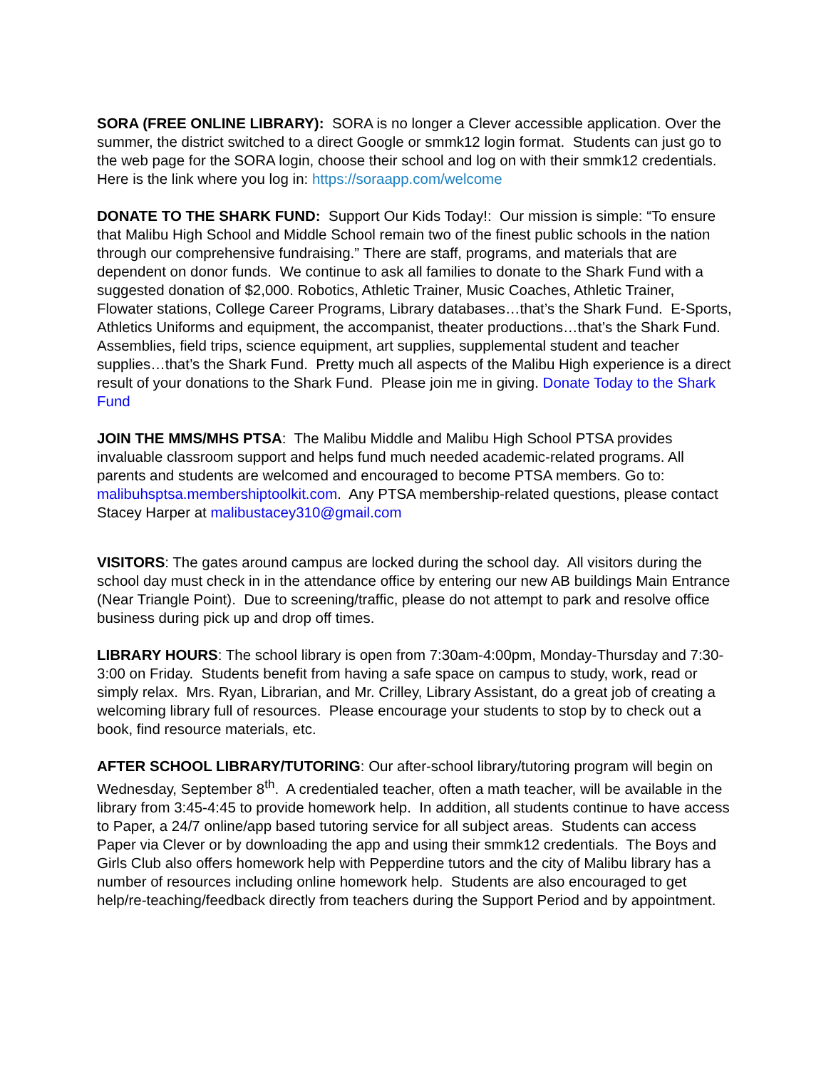SORA (FREE ONLINE LIBRARY): SORA is no longer a Clever accessible application. Over the summer, the district switched to a direct Google or smmk12 login format. Students can just go to the web page for the SORA login, choose their school and log on with their smmk12 credentials. Here is the link where you log in: https://soraapp.com/welcome
DONATE TO THE SHARK FUND: Support Our Kids Today!: Our mission is simple: “To ensure that Malibu High School and Middle School remain two of the finest public schools in the nation through our comprehensive fundraising.” There are staff, programs, and materials that are dependent on donor funds. We continue to ask all families to donate to the Shark Fund with a suggested donation of $2,000. Robotics, Athletic Trainer, Music Coaches, Athletic Trainer, Flowater stations, College Career Programs, Library databases…that’s the Shark Fund. E-Sports, Athletics Uniforms and equipment, the accompanist, theater productions…that’s the Shark Fund. Assemblies, field trips, science equipment, art supplies, supplemental student and teacher supplies…that’s the Shark Fund. Pretty much all aspects of the Malibu High experience is a direct result of your donations to the Shark Fund. Please join me in giving. Donate Today to the Shark Fund
JOIN THE MMS/MHS PTSA: The Malibu Middle and Malibu High School PTSA provides invaluable classroom support and helps fund much needed academic-related programs. All parents and students are welcomed and encouraged to become PTSA members. Go to: malibuhsptsa.membershiptoolkit.com. Any PTSA membership-related questions, please contact Stacey Harper at malibustacey310@gmail.com
VISITORS: The gates around campus are locked during the school day. All visitors during the school day must check in in the attendance office by entering our new AB buildings Main Entrance (Near Triangle Point). Due to screening/traffic, please do not attempt to park and resolve office business during pick up and drop off times.
LIBRARY HOURS: The school library is open from 7:30am-4:00pm, Monday-Thursday and 7:30-3:00 on Friday. Students benefit from having a safe space on campus to study, work, read or simply relax. Mrs. Ryan, Librarian, and Mr. Crilley, Library Assistant, do a great job of creating a welcoming library full of resources. Please encourage your students to stop by to check out a book, find resource materials, etc.
AFTER SCHOOL LIBRARY/TUTORING: Our after-school library/tutoring program will begin on Wednesday, September 8<sup>th</sup>. A credentialed teacher, often a math teacher, will be available in the library from 3:45-4:45 to provide homework help. In addition, all students continue to have access to Paper, a 24/7 online/app based tutoring service for all subject areas. Students can access Paper via Clever or by downloading the app and using their smmk12 credentials. The Boys and Girls Club also offers homework help with Pepperdine tutors and the city of Malibu library has a number of resources including online homework help. Students are also encouraged to get help/re-teaching/feedback directly from teachers during the Support Period and by appointment.